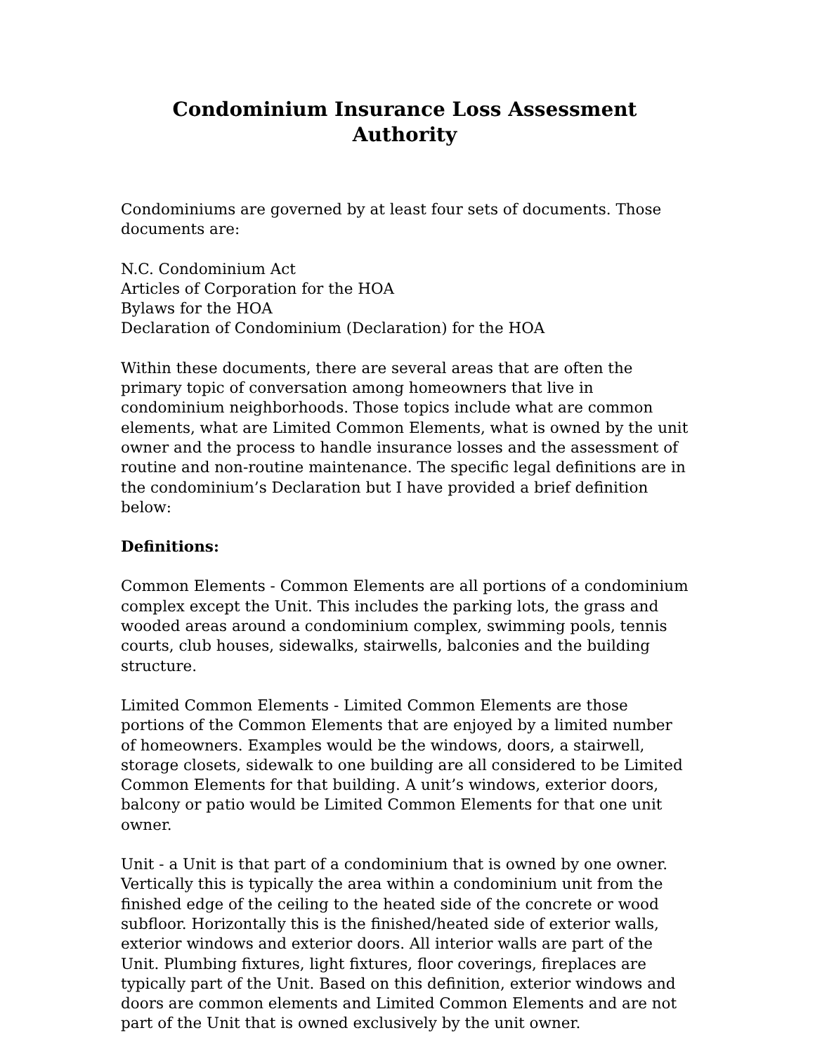Condominium Insurance Loss Assessment Authority
Condominiums are governed by at least four sets of documents. Those documents are:
N.C. Condominium Act
Articles of Corporation for the HOA
Bylaws for the HOA
Declaration of Condominium (Declaration) for the HOA
Within these documents, there are several areas that are often the primary topic of conversation among homeowners that live in condominium neighborhoods. Those topics include what are common elements, what are Limited Common Elements, what is owned by the unit owner and the process to handle insurance losses and the assessment of routine and non-routine maintenance. The specific legal definitions are in the condominium’s Declaration but I have provided a brief definition below:
Definitions:
Common Elements - Common Elements are all portions of a condominium complex except the Unit. This includes the parking lots, the grass and wooded areas around a condominium complex, swimming pools, tennis courts, club houses, sidewalks, stairwells, balconies and the building structure.
Limited Common Elements - Limited Common Elements are those portions of the Common Elements that are enjoyed by a limited number of homeowners. Examples would be the windows, doors, a stairwell, storage closets, sidewalk to one building are all considered to be Limited Common Elements for that building. A unit’s windows, exterior doors, balcony or patio would be Limited Common Elements for that one unit owner.
Unit - a Unit is that part of a condominium that is owned by one owner. Vertically this is typically the area within a condominium unit from the finished edge of the ceiling to the heated side of the concrete or wood subfloor. Horizontally this is the finished/heated side of exterior walls, exterior windows and exterior doors. All interior walls are part of the Unit. Plumbing fixtures, light fixtures, floor coverings, fireplaces are typically part of the Unit. Based on this definition, exterior windows and doors are common elements and Limited Common Elements and are not part of the Unit that is owned exclusively by the unit owner.